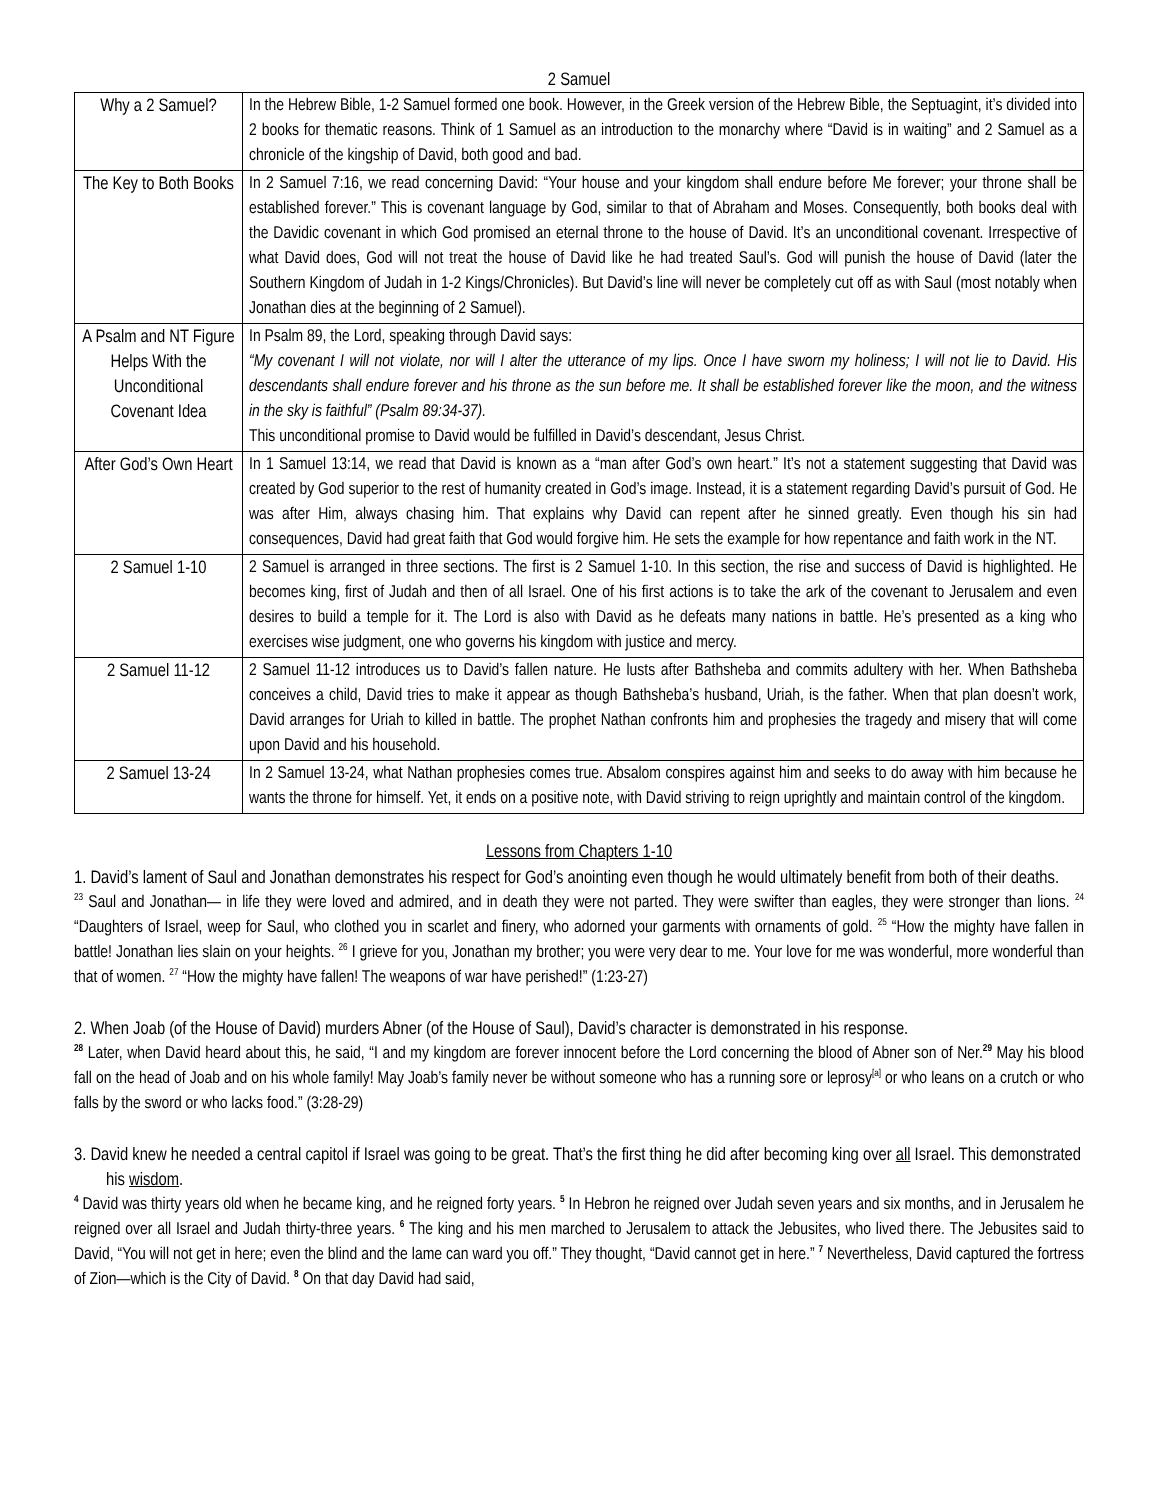2 Samuel
| Why a 2 Samuel? | In the Hebrew Bible, 1-2 Samuel formed one book. However, in the Greek version of the Hebrew Bible, the Septuagint, it’s divided into 2 books for thematic reasons. Think of 1 Samuel as an introduction to the monarchy where “David is in waiting” and 2 Samuel as a chronicle of the kingship of David, both good and bad. |
| The Key to Both Books | In 2 Samuel 7:16, we read concerning David: “Your house and your kingdom shall endure before Me forever; your throne shall be established forever.” This is covenant language by God, similar to that of Abraham and Moses. Consequently, both books deal with the Davidic covenant in which God promised an eternal throne to the house of David. It’s an unconditional covenant. Irrespective of what David does, God will not treat the house of David like he had treated Saul’s. God will punish the house of David (later the Southern Kingdom of Judah in 1-2 Kings/Chronicles). But David’s line will never be completely cut off as with Saul (most notably when Jonathan dies at the beginning of 2 Samuel). |
| A Psalm and NT Figure Helps With the Unconditional Covenant Idea | In Psalm 89, the Lord, speaking through David says: “My covenant I will not violate, nor will I alter the utterance of my lips. Once I have sworn my holiness; I will not lie to David. His descendants shall endure forever and his throne as the sun before me. It shall be established forever like the moon, and the witness in the sky is faithful” (Psalm 89:34-37). This unconditional promise to David would be fulfilled in David’s descendant, Jesus Christ. |
| After God’s Own Heart | In 1 Samuel 13:14, we read that David is known as a “man after God’s own heart.” It’s not a statement suggesting that David was created by God superior to the rest of humanity created in God’s image. Instead, it is a statement regarding David’s pursuit of God. He was after Him, always chasing him. That explains why David can repent after he sinned greatly. Even though his sin had consequences, David had great faith that God would forgive him. He sets the example for how repentance and faith work in the NT. |
| 2 Samuel 1-10 | 2 Samuel is arranged in three sections. The first is 2 Samuel 1-10. In this section, the rise and success of David is highlighted. He becomes king, first of Judah and then of all Israel. One of his first actions is to take the ark of the covenant to Jerusalem and even desires to build a temple for it. The Lord is also with David as he defeats many nations in battle. He’s presented as a king who exercises wise judgment, one who governs his kingdom with justice and mercy. |
| 2 Samuel 11-12 | 2 Samuel 11-12 introduces us to David’s fallen nature. He lusts after Bathsheba and commits adultery with her. When Bathsheba conceives a child, David tries to make it appear as though Bathsheba’s husband, Uriah, is the father. When that plan doesn’t work, David arranges for Uriah to killed in battle. The prophet Nathan confronts him and prophesies the tragedy and misery that will come upon David and his household. |
| 2 Samuel 13-24 | In 2 Samuel 13-24, what Nathan prophesies comes true. Absalom conspires against him and seeks to do away with him because he wants the throne for himself. Yet, it ends on a positive note, with David striving to reign uprightly and maintain control of the kingdom. |
Lessons from Chapters 1-10
1. David’s lament of Saul and Jonathan demonstrates his respect for God’s anointing even though he would ultimately benefit from both of their deaths.
<sup>23</sup> Saul and Jonathan— in life they were loved and admired, and in death they were not parted. They were swifter than eagles, they were stronger than lions. <sup>24</sup> “Daughters of Israel, weep for Saul, who clothed you in scarlet and finery, who adorned your garments with ornaments of gold. <sup>25</sup> “How the mighty have fallen in battle! Jonathan lies slain on your heights. <sup>26</sup> I grieve for you, Jonathan my brother; you were very dear to me. Your love for me was wonderful, more wonderful than that of women. <sup>27</sup> “How the mighty have fallen! The weapons of war have perished!” (1:23-27)
2. When Joab (of the House of David) murders Abner (of the House of Saul), David’s character is demonstrated in his response.
<sup>28</sup> Later, when David heard about this, he said, “I and my kingdom are forever innocent before the Lord concerning the blood of Abner son of Ner.<sup>29</sup> May his blood fall on the head of Joab and on his whole family! May Joab’s family never be without someone who has a running sore or leprosy<sup>[a]</sup> or who leans on a crutch or who falls by the sword or who lacks food.” (3:28-29)
3. David knew he needed a central capitol if Israel was going to be great. That’s the first thing he did after becoming king over all Israel. This demonstrated his wisdom.
<sup>4</sup> David was thirty years old when he became king, and he reigned forty years. <sup>5</sup> In Hebron he reigned over Judah seven years and six months, and in Jerusalem he reigned over all Israel and Judah thirty-three years. <sup>6</sup> The king and his men marched to Jerusalem to attack the Jebusites, who lived there. The Jebusites said to David, “You will not get in here; even the blind and the lame can ward you off.” They thought, “David cannot get in here.” <sup>7</sup> Nevertheless, David captured the fortress of Zion—which is the City of David. <sup>8</sup> On that day David had said,